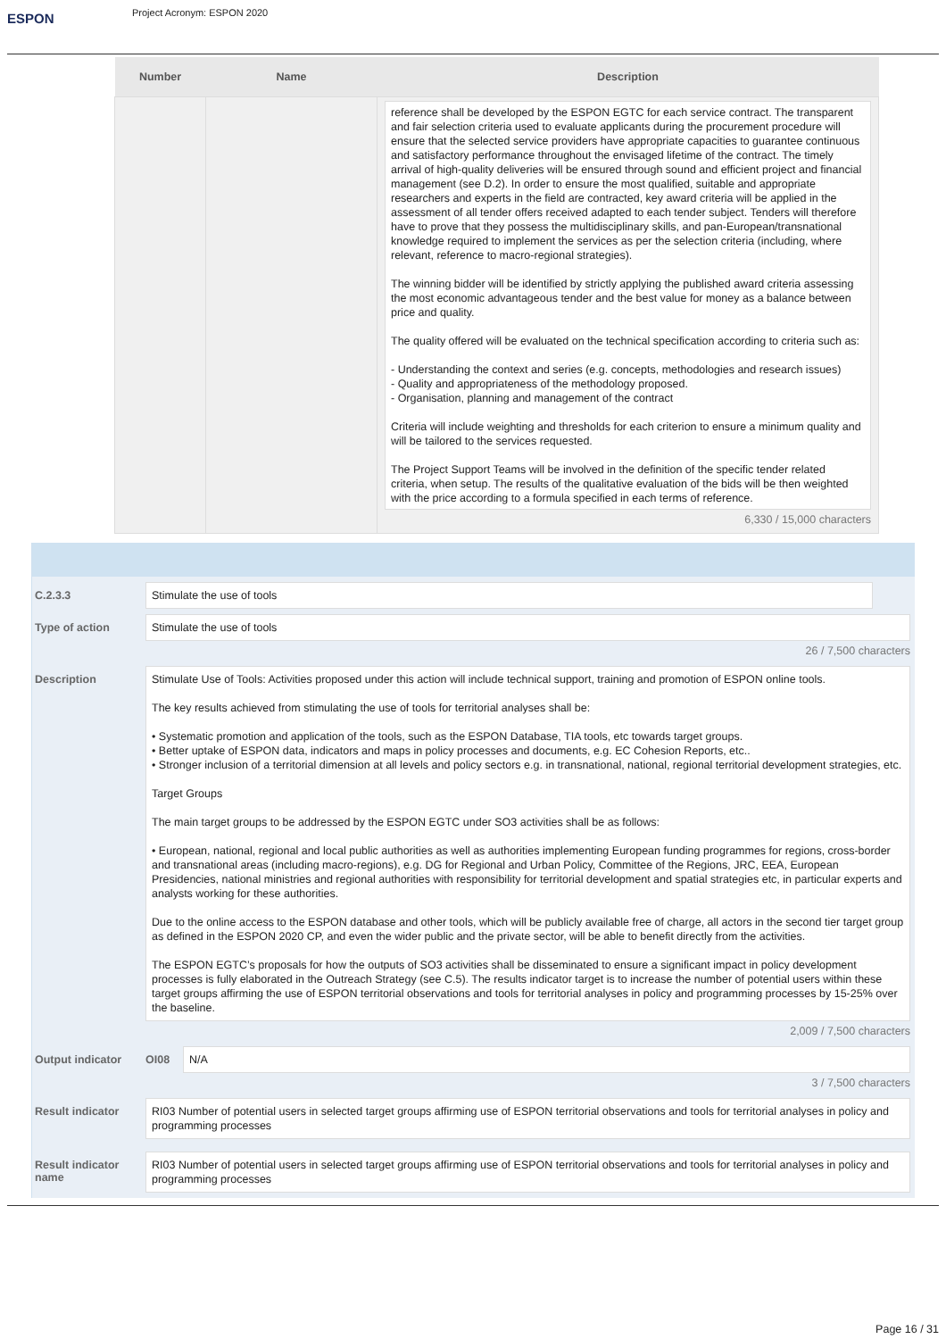ESPON
Project Acronym: ESPON 2020
| Number | Name | Description |
| --- | --- | --- |
| | | reference shall be developed by the ESPON EGTC for each service contract. The transparent and fair selection criteria used to evaluate applicants during the procurement procedure will ensure that the selected service providers have appropriate capacities to guarantee continuous and satisfactory performance throughout the envisaged lifetime of the contract. The timely arrival of high-quality deliveries will be ensured through sound and efficient project and financial management (see D.2). In order to ensure the most qualified, suitable and appropriate researchers and experts in the field are contracted, key award criteria will be applied in the assessment of all tender offers received adapted to each tender subject. Tenders will therefore have to prove that they possess the multidisciplinary skills, and pan-European/transnational knowledge required to implement the services as per the selection criteria (including, where relevant, reference to macro-regional strategies). The winning bidder will be identified by strictly applying the published award criteria assessing the most economic advantageous tender and the best value for money as a balance between price and quality. The quality offered will be evaluated on the technical specification according to criteria such as: - Understanding the context and series (e.g. concepts, methodologies and research issues) - Quality and appropriateness of the methodology proposed. - Organisation, planning and management of the contract Criteria will include weighting and thresholds for each criterion to ensure a minimum quality and will be tailored to the services requested. The Project Support Teams will be involved in the definition of the specific tender related criteria, when setup. The results of the qualitative evaluation of the bids will be then weighted with the price according to a formula specified in each terms of reference. 6,330 / 15,000 characters |
C.2.3.3
Stimulate the use of tools
Type of action
Stimulate the use of tools
26 / 7,500 characters
Description
Stimulate Use of Tools: Activities proposed under this action will include technical support, training and promotion of ESPON online tools.
The key results achieved from stimulating the use of tools for territorial analyses shall be:
• Systematic promotion and application of the tools, such as the ESPON Database, TIA tools, etc towards target groups.
• Better uptake of ESPON data, indicators and maps in policy processes and documents, e.g. EC Cohesion Reports, etc..
• Stronger inclusion of a territorial dimension at all levels and policy sectors e.g. in transnational, national, regional territorial development strategies, etc.
Target Groups
The main target groups to be addressed by the ESPON EGTC under SO3 activities shall be as follows:
• European, national, regional and local public authorities as well as authorities implementing European funding programmes for regions, cross-border and transnational areas (including macro-regions), e.g. DG for Regional and Urban Policy, Committee of the Regions, JRC, EEA, European Presidencies, national ministries and regional authorities with responsibility for territorial development and spatial strategies etc, in particular experts and analysts working for these authorities.
Due to the online access to the ESPON database and other tools, which will be publicly available free of charge, all actors in the second tier target group as defined in the ESPON 2020 CP, and even the wider public and the private sector, will be able to benefit directly from the activities.
The ESPON EGTC’s proposals for how the outputs of SO3 activities shall be disseminated to ensure a significant impact in policy development processes is fully elaborated in the Outreach Strategy (see C.5). The results indicator target is to increase the number of potential users within these target groups affirming the use of ESPON territorial observations and tools for territorial analyses in policy and programming processes by 15-25% over the baseline.
2,009 / 7,500 characters
Output indicator OI08
N/A
3 / 7,500 characters
Result indicator
RI03 Number of potential users in selected target groups affirming use of ESPON territorial observations and tools for territorial analyses in policy and programming processes
Result indicator name
RI03 Number of potential users in selected target groups affirming use of ESPON territorial observations and tools for territorial analyses in policy and programming processes
Page 16 / 31